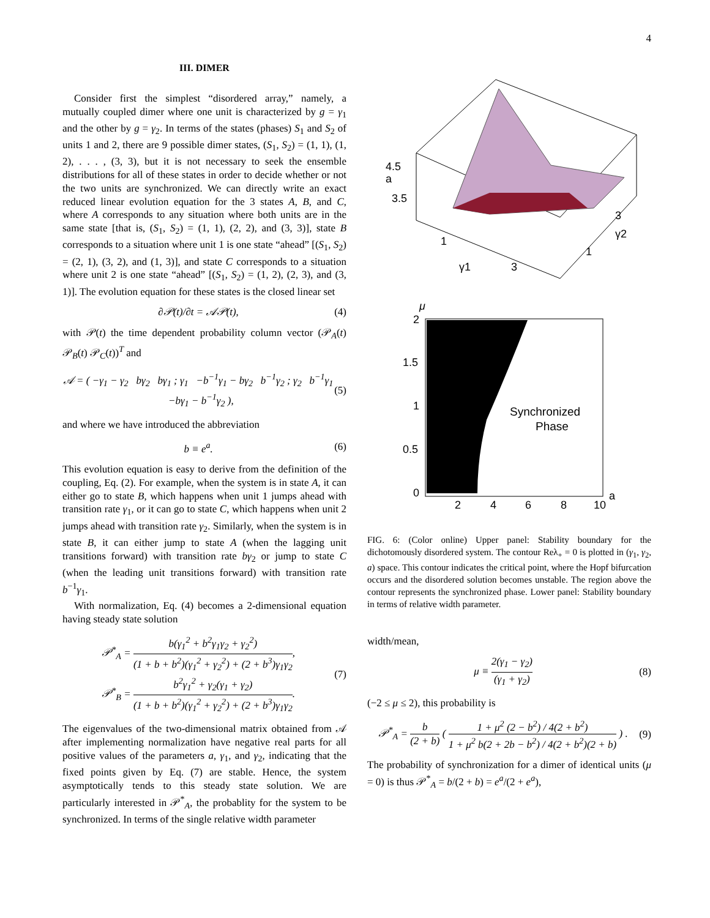4
III. DIMER
Consider first the simplest “disordered array,” namely, a mutually coupled dimer where one unit is characterized by g = γ<sub>1</sub> and the other by g = γ<sub>2</sub>. In terms of the states (phases) S<sub>1</sub> and S<sub>2</sub> of units 1 and 2, there are 9 possible dimer states, (S<sub>1</sub>, S<sub>2</sub>) = (1, 1), (1, 2), . . . , (3, 3), but it is not necessary to seek the ensemble distributions for all of these states in order to decide whether or not the two units are synchronized. We can directly write an exact reduced linear evolution equation for the 3 states A, B, and C, where A corresponds to any situation where both units are in the same state [that is, (S<sub>1</sub>, S<sub>2</sub>) = (1, 1), (2, 2), and (3, 3)], state B corresponds to a situation where unit 1 is one state “ahead” [(S<sub>1</sub>, S<sub>2</sub>) = (2, 1), (3, 2), and (1, 3)], and state C corresponds to a situation where unit 2 is one state “ahead” [(S<sub>1</sub>, S<sub>2</sub>) = (1, 2), (2, 3), and (3, 1)]. The evolution equation for these states is the closed linear set
∂𝒫(t)/∂t = 𝒜𝒫(t), (4)
with 𝒫(t) the time dependent probability column vector (𝒫<sub>A</sub>(t) 𝒫<sub>B</sub>(t) 𝒫<sub>C</sub>(t))<sup>T</sup> and
𝒜 = ( −γ<sub>1</sub> − γ<sub>2</sub> bγ<sub>2</sub> bγ<sub>1</sub> ; γ<sub>1</sub> −b<sup>−1</sup>γ<sub>1</sub> − bγ<sub>2</sub> b<sup>−1</sup>γ<sub>2</sub> ; γ<sub>2</sub> b<sup>−1</sup>γ<sub>1</sub> −bγ<sub>1</sub> − b<sup>−1</sup>γ<sub>2</sub> ), (5)
and where we have introduced the abbreviation
b ≡ e<sup>a</sup>. (6)
This evolution equation is easy to derive from the definition of the coupling, Eq. (2). For example, when the system is in state A, it can either go to state B, which happens when unit 1 jumps ahead with transition rate γ<sub>1</sub>, or it can go to state C, which happens when unit 2 jumps ahead with transition rate γ<sub>2</sub>. Similarly, when the system is in state B, it can either jump to state A (when the lagging unit transitions forward) with transition rate bγ<sub>2</sub> or jump to state C (when the leading unit transitions forward) with transition rate b<sup>−1</sup>γ<sub>1</sub>.
With normalization, Eq. (4) becomes a 2-dimensional equation having steady state solution
𝒫<sup>*</sup><sub>A</sub> = b(γ<sub>1</sub><sup>2</sup> + b<sup>2</sup>γ<sub>1</sub>γ<sub>2</sub> + γ<sub>2</sub><sup>2</sup>) (1 + b + b<sup>2</sup>)(γ<sub>1</sub><sup>2</sup> + γ<sub>2</sub><sup>2</sup>) + (2 + b<sup>3</sup>)γ<sub>1</sub>γ<sub>2</sub>,
𝒫<sup>*</sup><sub>B</sub> = b<sup>2</sup>γ<sub>1</sub><sup>2</sup> + γ<sub>2</sub>(γ<sub>1</sub> + γ<sub>2</sub>) (1 + b + b<sup>2</sup>)(γ<sub>1</sub><sup>2</sup> + γ<sub>2</sub><sup>2</sup>) + (2 + b<sup>3</sup>)γ<sub>1</sub>γ<sub>2</sub>. (7)
The eigenvalues of the two-dimensional matrix obtained from 𝒜 after implementing normalization have negative real parts for all positive values of the parameters a, γ<sub>1</sub>, and γ<sub>2</sub>, indicating that the fixed points given by Eq. (7) are stable. Hence, the system asymptotically tends to this steady state solution. We are particularly interested in 𝒫<sup>*</sup><sub>A</sub>, the probablity for the system to be synchronized. In terms of the single relative width parameter
4.5
a
3.5
3
γ2
1
1
γ1
3
μ
2
1.5
1
0.5
0
2
4
6
8
10
a
Synchronized
Phase
FIG. 6: (Color online) Upper panel: Stability boundary for the dichotomously disordered system. The contour Reλ<sub>+</sub> = 0 is plotted in (γ<sub>1</sub>, γ<sub>2</sub>, a) space. This contour indicates the critical point, where the Hopf bifurcation occurs and the disordered solution becomes unstable. The region above the contour represents the synchronized phase. Lower panel: Stability boundary in terms of relative width parameter.
width/mean,
μ ≡ 2(γ<sub>1</sub> − γ<sub>2</sub>) (γ<sub>1</sub> + γ<sub>2</sub>) (8)
(−2 ≤ μ ≤ 2), this probability is
𝒫<sup>*</sup><sub>A</sub> = b (2 + b) ( 1 + μ<sup>2</sup> (2 − b<sup>2</sup>) / 4(2 + b<sup>2</sup>) 1 + μ<sup>2</sup> b(2 + 2b − b<sup>2</sup>) / 4(2 + b<sup>2</sup>)(2 + b) ) . (9)
The probability of synchronization for a dimer of identical units (μ = 0) is thus 𝒫<sup>*</sup><sub>A</sub> = b/(2 + b) = e<sup>a</sup>/(2 + e<sup>a</sup>),